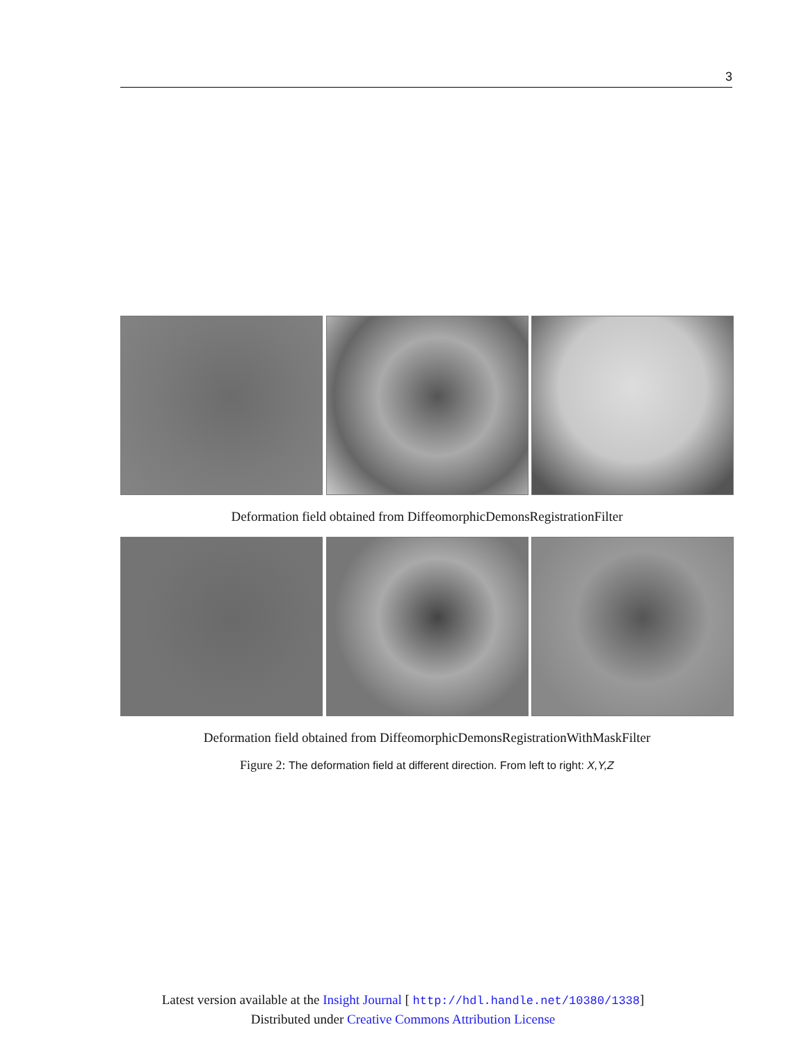3
Deformation field obtained from DiffeomorphicDemonsRegistrationFilter
Deformation field obtained from DiffeomorphicDemonsRegistrationWithMaskFilter
Figure 2: The deformation field at different direction. From left to right: X,Y,Z
Latest version available at the Insight Journal [ http://hdl.handle.net/10380/1338]
Distributed under Creative Commons Attribution License